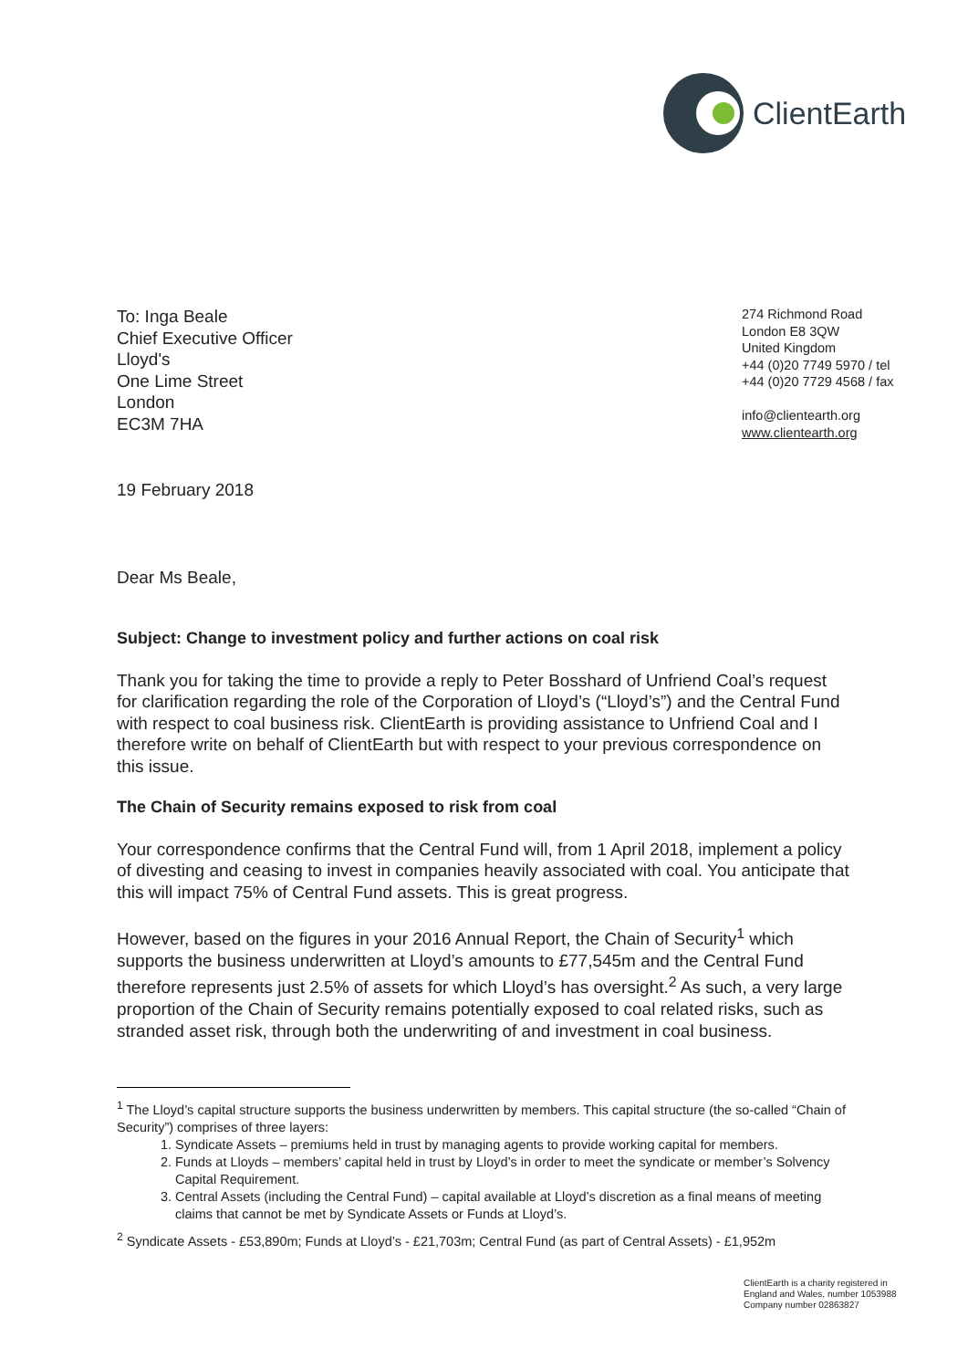ClientEarth
To: Inga Beale
Chief Executive Officer
Lloyd's
One Lime Street
London
EC3M 7HA
274 Richmond Road
London E8 3QW
United Kingdom
+44 (0)20 7749 5970 / tel
+44 (0)20 7729 4568 / fax
info@clientearth.org
www.clientearth.org
19 February 2018
Dear Ms Beale,
Subject: Change to investment policy and further actions on coal risk
Thank you for taking the time to provide a reply to Peter Bosshard of Unfriend Coal’s request for clarification regarding the role of the Corporation of Lloyd’s (“Lloyd’s”) and the Central Fund with respect to coal business risk. ClientEarth is providing assistance to Unfriend Coal and I therefore write on behalf of ClientEarth but with respect to your previous correspondence on this issue.
The Chain of Security remains exposed to risk from coal
Your correspondence confirms that the Central Fund will, from 1 April 2018, implement a policy of divesting and ceasing to invest in companies heavily associated with coal. You anticipate that this will impact 75% of Central Fund assets. This is great progress.
However, based on the figures in your 2016 Annual Report, the Chain of Security<sup>1</sup> which supports the business underwritten at Lloyd’s amounts to £77,545m and the Central Fund therefore represents just 2.5% of assets for which Lloyd’s has oversight.<sup>2</sup> As such, a very large proportion of the Chain of Security remains potentially exposed to coal related risks, such as stranded asset risk, through both the underwriting of and investment in coal business.
<sup>1</sup> The Lloyd’s capital structure supports the business underwritten by members. This capital structure (the so-called “Chain of Security”) comprises of three layers:
1. Syndicate Assets – premiums held in trust by managing agents to provide working capital for members.
2. Funds at Lloyds – members’ capital held in trust by Lloyd’s in order to meet the syndicate or member’s Solvency Capital Requirement.
3. Central Assets (including the Central Fund) – capital available at Lloyd’s discretion as a final means of meeting claims that cannot be met by Syndicate Assets or Funds at Lloyd’s.
<sup>2</sup> Syndicate Assets - £53,890m; Funds at Lloyd’s - £21,703m; Central Fund (as part of Central Assets) - £1,952m
ClientEarth is a charity registered in
England and Wales, number 1053988
Company number 02863827